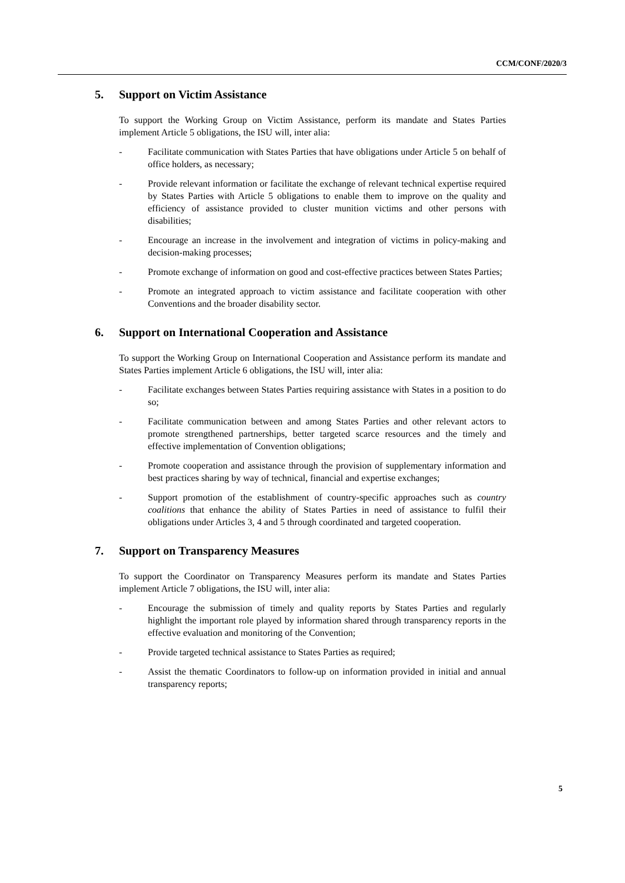CCM/CONF/2020/3
5. Support on Victim Assistance
To support the Working Group on Victim Assistance, perform its mandate and States Parties implement Article 5 obligations, the ISU will, inter alia:
- Facilitate communication with States Parties that have obligations under Article 5 on behalf of office holders, as necessary;
- Provide relevant information or facilitate the exchange of relevant technical expertise required by States Parties with Article 5 obligations to enable them to improve on the quality and efficiency of assistance provided to cluster munition victims and other persons with disabilities;
- Encourage an increase in the involvement and integration of victims in policy-making and decision-making processes;
- Promote exchange of information on good and cost-effective practices between States Parties;
- Promote an integrated approach to victim assistance and facilitate cooperation with other Conventions and the broader disability sector.
6. Support on International Cooperation and Assistance
To support the Working Group on International Cooperation and Assistance perform its mandate and States Parties implement Article 6 obligations, the ISU will, inter alia:
- Facilitate exchanges between States Parties requiring assistance with States in a position to do so;
- Facilitate communication between and among States Parties and other relevant actors to promote strengthened partnerships, better targeted scarce resources and the timely and effective implementation of Convention obligations;
- Promote cooperation and assistance through the provision of supplementary information and best practices sharing by way of technical, financial and expertise exchanges;
- Support promotion of the establishment of country-specific approaches such as country coalitions that enhance the ability of States Parties in need of assistance to fulfil their obligations under Articles 3, 4 and 5 through coordinated and targeted cooperation.
7. Support on Transparency Measures
To support the Coordinator on Transparency Measures perform its mandate and States Parties implement Article 7 obligations, the ISU will, inter alia:
- Encourage the submission of timely and quality reports by States Parties and regularly highlight the important role played by information shared through transparency reports in the effective evaluation and monitoring of the Convention;
- Provide targeted technical assistance to States Parties as required;
- Assist the thematic Coordinators to follow-up on information provided in initial and annual transparency reports;
5